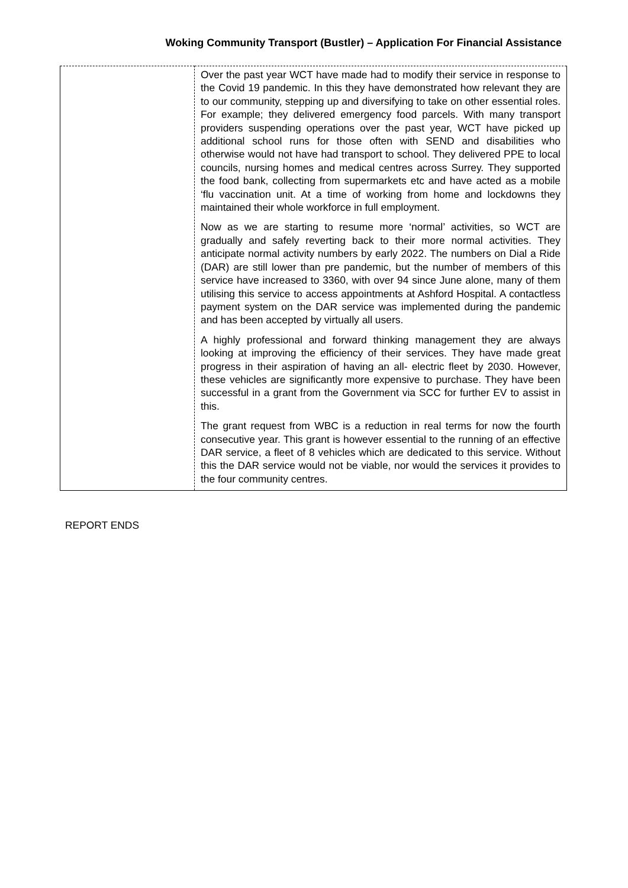Woking Community Transport (Bustler) – Application For Financial Assistance
| | Over the past year WCT have made had to modify their service in response to the Covid 19 pandemic. In this they have demonstrated how relevant they are to our community, stepping up and diversifying to take on other essential roles. For example; they delivered emergency food parcels. With many transport providers suspending operations over the past year, WCT have picked up additional school runs for those often with SEND and disabilities who otherwise would not have had transport to school. They delivered PPE to local councils, nursing homes and medical centres across Surrey. They supported the food bank, collecting from supermarkets etc and have acted as a mobile ‘flu vaccination unit. At a time of working from home and lockdowns they maintained their whole workforce in full employment. Now as we are starting to resume more ‘normal’ activities, so WCT are gradually and safely reverting back to their more normal activities. They anticipate normal activity numbers by early 2022. The numbers on Dial a Ride (DAR) are still lower than pre pandemic, but the number of members of this service have increased to 3360, with over 94 since June alone, many of them utilising this service to access appointments at Ashford Hospital. A contactless payment system on the DAR service was implemented during the pandemic and has been accepted by virtually all users. A highly professional and forward thinking management they are always looking at improving the efficiency of their services. They have made great progress in their aspiration of having an all- electric fleet by 2030. However, these vehicles are significantly more expensive to purchase. They have been successful in a grant from the Government via SCC for further EV to assist in this. The grant request from WBC is a reduction in real terms for now the fourth consecutive year. This grant is however essential to the running of an effective DAR service, a fleet of 8 vehicles which are dedicated to this service. Without this the DAR service would not be viable, nor would the services it provides to the four community centres. |
REPORT ENDS